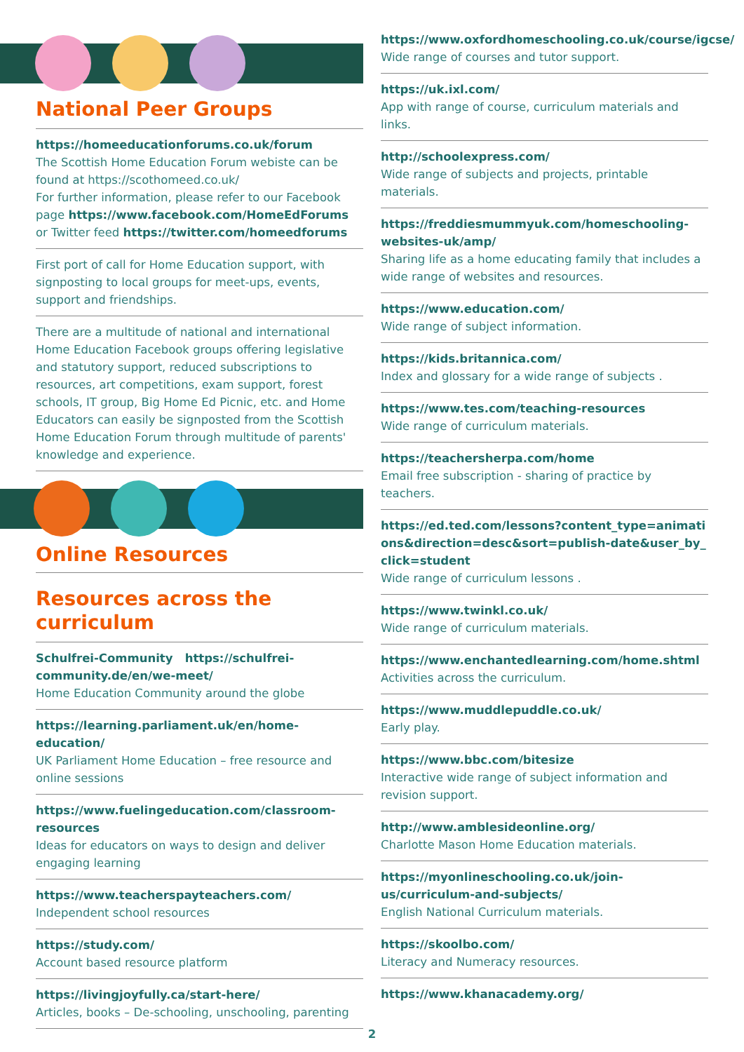National Peer Groups
https://homeeducationforums.co.uk/forum
The Scottish Home Education Forum webiste can be found at https://scothomeed.co.uk/
For further information, please refer to our Facebook page https://www.facebook.com/HomeEdForums or Twitter feed https://twitter.com/homeedforums
First port of call for Home Education support, with signposting to local groups for meet-ups, events, support and friendships.
There are a multitude of national and international Home Education Facebook groups offering legislative and statutory support, reduced subscriptions to resources, art competitions, exam support, forest schools, IT group, Big Home Ed Picnic, etc. and Home Educators can easily be signposted from the Scottish Home Education Forum through multitude of parents' knowledge and experience.
Online Resources
Resources across the curriculum
Schulfrei-Community https://schulfrei-community.de/en/we-meet/
Home Education Community around the globe
https://learning.parliament.uk/en/home-education/
UK Parliament Home Education – free resource and online sessions
https://www.fuelingeducation.com/classroom-resources
Ideas for educators on ways to design and deliver engaging learning
https://www.teacherspayteachers.com/
Independent school resources
https://study.com/
Account based resource platform
https://livingjoyfully.ca/start-here/
Articles, books – De-schooling, unschooling, parenting
https://www.oxfordhomeschooling.co.uk/course/igcse/
Wide range of courses and tutor support.
https://uk.ixl.com/
App with range of course, curriculum materials and links.
http://schoolexpress.com/
Wide range of subjects and projects, printable materials.
https://freddiesmummyuk.com/homeschooling-websites-uk/amp/
Sharing life as a home educating family that includes a wide range of websites and resources.
https://www.education.com/
Wide range of subject information.
https://kids.britannica.com/
Index and glossary for a wide range of subjects .
https://www.tes.com/teaching-resources
Wide range of curriculum materials.
https://teachersherpa.com/home
Email free subscription - sharing of practice by teachers.
https://ed.ted.com/lessons?content_type=animations&direction=desc&sort=publish-date&user_by_click=student
Wide range of curriculum lessons .
https://www.twinkl.co.uk/
Wide range of curriculum materials.
https://www.enchantedlearning.com/home.shtml
Activities across the curriculum.
https://www.muddlepuddle.co.uk/
Early play.
https://www.bbc.com/bitesize
Interactive wide range of subject information and revision support.
http://www.amblesideonline.org/
Charlotte Mason Home Education materials.
https://myonlineschooling.co.uk/join-us/curriculum-and-subjects/
English National Curriculum materials.
https://skoolbo.com/
Literacy and Numeracy resources.
https://www.khanacademy.org/
2